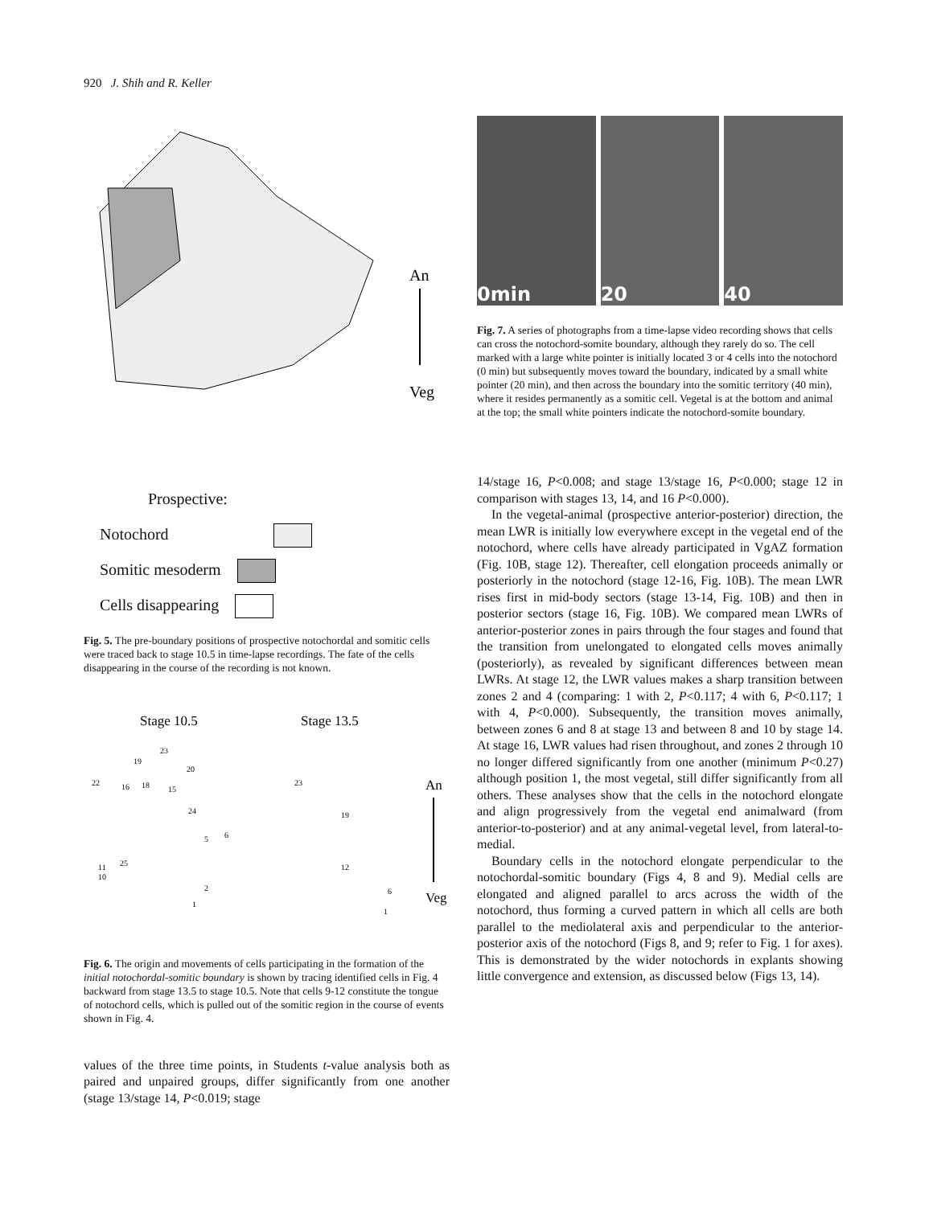920 J. Shih and R. Keller
An
Veg
Prospective:
Notochord
Somitic mesoderm
Cells disappearing
Fig. 5. The pre-boundary positions of prospective notochordal and somitic cells were traced back to stage 10.5 in time-lapse recordings. The fate of the cells disappearing in the course of the recording is not known.
Stage 10.5
Stage 13.5
An
Veg
22
16
18
15
23
19
20
24
5
6
25
11
10
2
1
23
19
12
6
1
Fig. 6. The origin and movements of cells participating in the formation of the initial notochordal-somitic boundary is shown by tracing identified cells in Fig. 4 backward from stage 13.5 to stage 10.5. Note that cells 9-12 constitute the tongue of notochord cells, which is pulled out of the somitic region in the course of events shown in Fig. 4.
values of the three time points, in Students t-value analysis both as paired and unpaired groups, differ significantly from one another (stage 13/stage 14, P<0.019; stage
0min 20 40
Fig. 7. A series of photographs from a time-lapse video recording shows that cells can cross the notochord-somite boundary, although they rarely do so. The cell marked with a large white pointer is initially located 3 or 4 cells into the notochord (0 min) but subsequently moves toward the boundary, indicated by a small white pointer (20 min), and then across the boundary into the somitic territory (40 min), where it resides permanently as a somitic cell. Vegetal is at the bottom and animal at the top; the small white pointers indicate the notochord-somite boundary.
14/stage 16, P<0.008; and stage 13/stage 16, P<0.000; stage 12 in comparison with stages 13, 14, and 16 P<0.000).
In the vegetal-animal (prospective anterior-posterior) direction, the mean LWR is initially low everywhere except in the vegetal end of the notochord, where cells have already participated in VgAZ formation (Fig. 10B, stage 12). Thereafter, cell elongation proceeds animally or posteriorly in the notochord (stage 12-16, Fig. 10B). The mean LWR rises first in mid-body sectors (stage 13-14, Fig. 10B) and then in posterior sectors (stage 16, Fig. 10B). We compared mean LWRs of anterior-posterior zones in pairs through the four stages and found that the transition from unelongated to elongated cells moves animally (posteriorly), as revealed by significant differences between mean LWRs. At stage 12, the LWR values makes a sharp transition between zones 2 and 4 (comparing: 1 with 2, P<0.117; 4 with 6, P<0.117; 1 with 4, P<0.000). Subsequently, the transition moves animally, between zones 6 and 8 at stage 13 and between 8 and 10 by stage 14. At stage 16, LWR values had risen throughout, and zones 2 through 10 no longer differed significantly from one another (minimum P<0.27) although position 1, the most vegetal, still differ significantly from all others. These analyses show that the cells in the notochord elongate and align progressively from the vegetal end animalward (from anterior-to-posterior) and at any animal-vegetal level, from lateral-to-medial.
Boundary cells in the notochord elongate perpendicular to the notochordal-somitic boundary (Figs 4, 8 and 9). Medial cells are elongated and aligned parallel to arcs across the width of the notochord, thus forming a curved pattern in which all cells are both parallel to the mediolateral axis and perpendicular to the anterior-posterior axis of the notochord (Figs 8, and 9; refer to Fig. 1 for axes). This is demonstrated by the wider notochords in explants showing little convergence and extension, as discussed below (Figs 13, 14).